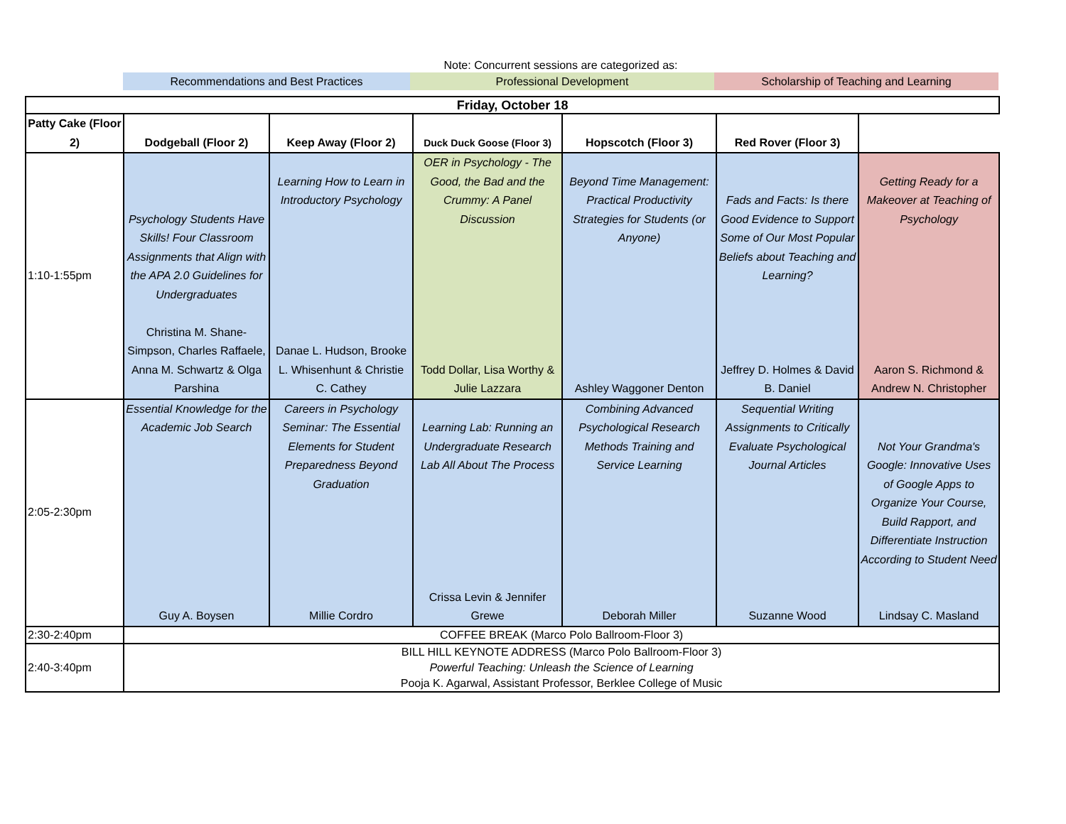Note: Concurrent sessions are categorized as:
Recommendations and Best Practices Professional Development Scholarship of Teaching and Learning
| Friday, October 18 | | | | | | |
| --- | --- | --- | --- | --- | --- | --- |
| Patty Cake (Floor 2) | Dodgeball (Floor 2) | Keep Away (Floor 2) | Duck Duck Goose (Floor 3) | Hopscotch (Floor 3) | Red Rover (Floor 3) | |
| 1:10-1:55pm | Psychology Students Have Skills! Four Classroom Assignments that Align with the APA 2.0 Guidelines for Undergraduates Christina M. Shane-Simpson, Charles Raffaele, Anna M. Schwartz & Olga Parshina | Learning How to Learn in Introductory Psychology Danae L. Hudson, Brooke L. Whisenhunt & Christie C. Cathey | OER in Psychology - The Good, the Bad and the Crummy: A Panel Discussion Todd Dollar, Lisa Worthy & Julie Lazzara | Beyond Time Management: Practical Productivity Strategies for Students (or Anyone) Ashley Waggoner Denton | Fads and Facts: Is there Good Evidence to Support Some of Our Most Popular Beliefs about Teaching and Learning? Jeffrey D. Holmes & David B. Daniel | Getting Ready for a Makeover at Teaching of Psychology Aaron S. Richmond & Andrew N. Christopher |
| 2:05-2:30pm | Essential Knowledge for the Academic Job Search Guy A. Boysen | Careers in Psychology Seminar: The Essential Elements for Student Preparedness Beyond Graduation Millie Cordro | Learning Lab: Running an Undergraduate Research Lab All About The Process Crissa Levin & Jennifer Grewe | Combining Advanced Psychological Research Methods Training and Service Learning Deborah Miller | Sequential Writing Assignments to Critically Evaluate Psychological Journal Articles Suzanne Wood | Not Your Grandma's Google: Innovative Uses of Google Apps to Organize Your Course, Build Rapport, and Differentiate Instruction According to Student Need Lindsay C. Masland |
| 2:30-2:40pm | COFFEE BREAK (Marco Polo Ballroom-Floor 3) | | | | | |
| 2:40-3:40pm | BILL HILL KEYNOTE ADDRESS (Marco Polo Ballroom-Floor 3) Powerful Teaching: Unleash the Science of Learning Pooja K. Agarwal, Assistant Professor, Berklee College of Music | | | | | |